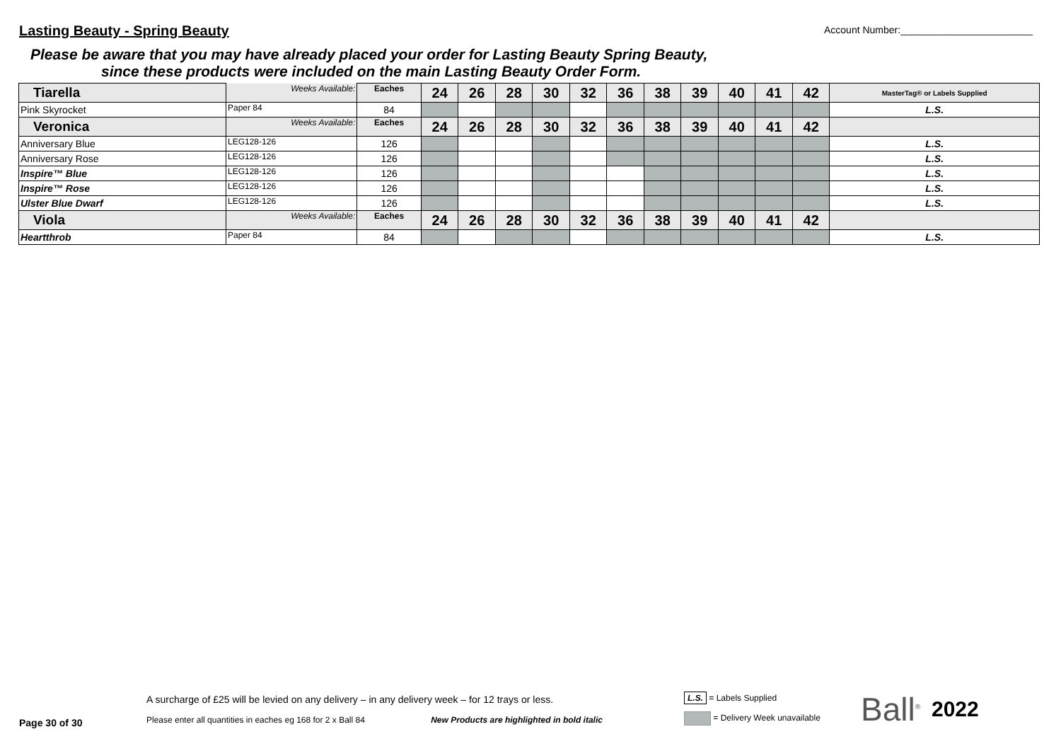Lasting Beauty - Spring Beauty
Account Number:________________________
Please be aware that you may have already placed your order for Lasting Beauty Spring Beauty,
since these products were included on the main Lasting Beauty Order Form.
| Tiarella | Weeks Available: | Eaches | 24 | 26 | 28 | 30 | 32 | 36 | 38 | 39 | 40 | 41 | 42 | MasterTag® or Labels Supplied |
| Pink Skyrocket | Paper 84 | 84 | | | | | | | | | | | | L.S. |
| Veronica | Weeks Available: | Eaches | 24 | 26 | 28 | 30 | 32 | 36 | 38 | 39 | 40 | 41 | 42 | |
| Anniversary Blue | LEG128-126 | 126 | | | | | | | | | | | | L.S. |
| Anniversary Rose | LEG128-126 | 126 | | | | | | | | | | | | L.S. |
| Inspire™ Blue | LEG128-126 | 126 | | | | | | | | | | | | L.S. |
| Inspire™ Rose | LEG128-126 | 126 | | | | | | | | | | | | L.S. |
| Ulster Blue Dwarf | LEG128-126 | 126 | | | | | | | | | | | | L.S. |
| Viola | Weeks Available: | Eaches | 24 | 26 | 28 | 30 | 32 | 36 | 38 | 39 | 40 | 41 | 42 | |
| Heartthrob | Paper 84 | 84 | | | | | | | | | | | | L.S. |
Page 30 of 30
A surcharge of £25 will be levied on any delivery – in any delivery week – for 12 trays or less.
Please enter all quantities in eaches eg 168 for 2 x Ball 84 New Products are highlighted in bold italic
L.S. = Labels Supplied
= Delivery Week unavailable
Ball<sup>®</sup>
2022